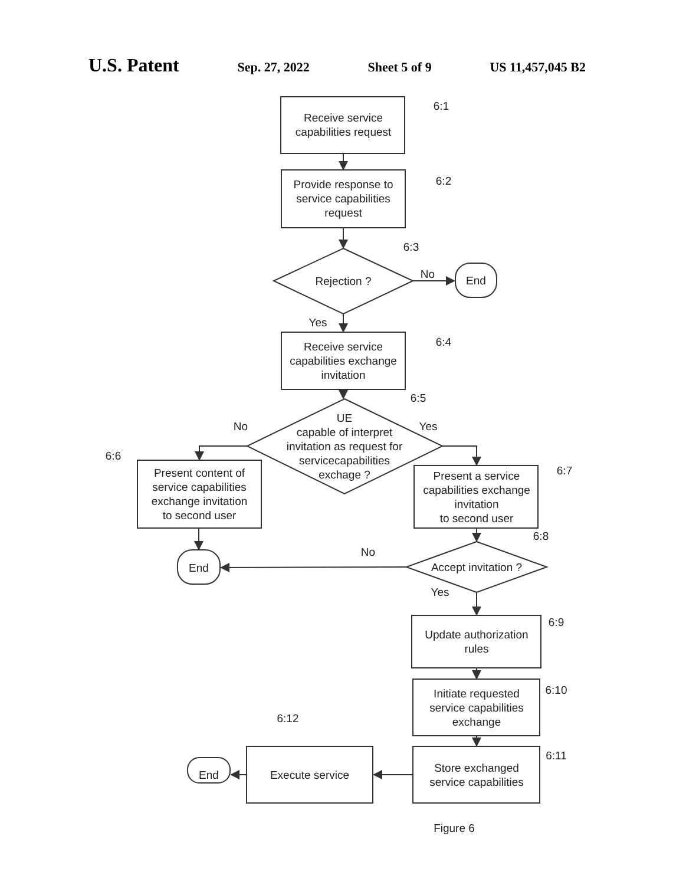U.S. Patent Sep. 27, 2022 Sheet 5 of 9 US 11,457,045 B2
Receive service
capabilities request
Provide response to
service capabilities
request
Rejection ?
End
No
Yes
Receive service
capabilities exchange
invitation
UE
capable of interpret
invitation as request for
servicecapabilities
exchage ?
No
Yes
Present content of
service capabilities
exchange invitation
to second user
Present a service
capabilities exchange
invitation
to second user
Accept invitation ?
No
Yes
End
Update authorization
rules
Initiate requested
service capabilities
exchange
Store exchanged
service capabilities
Execute service
End
6:1
6:2
6:3
6:4
6:5
6:6
6:7
6:8
6:9
6:10
6:12
6:11
Figure 6